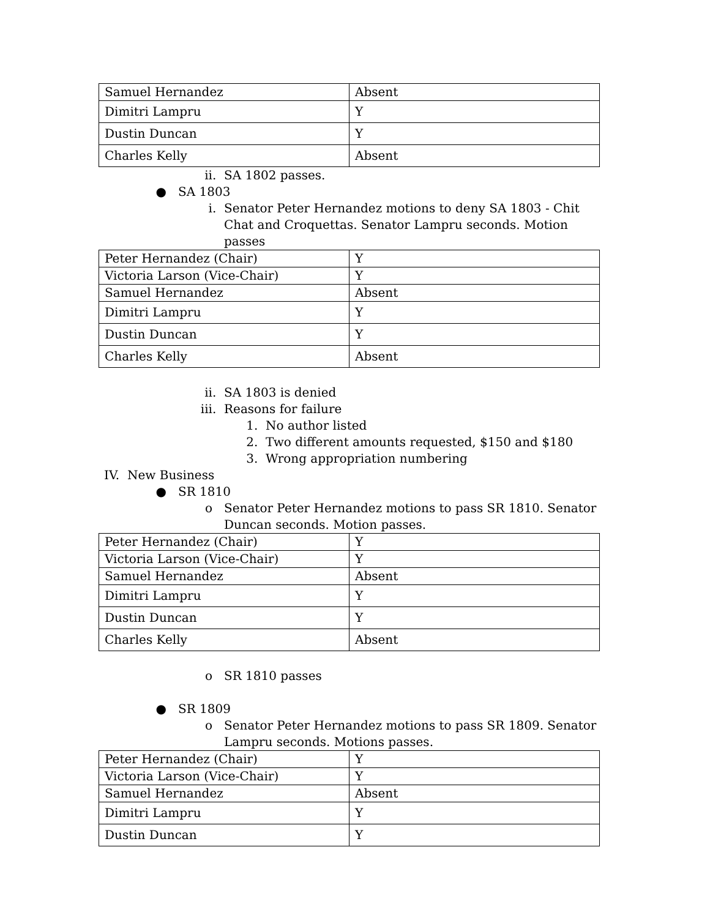| Samuel Hernandez | Absent |
| Dimitri Lampru | Y |
| Dustin Duncan | Y |
| Charles Kelly | Absent |
ii. SA 1802 passes.
● SA 1803
i. Senator Peter Hernandez motions to deny SA 1803 - Chit Chat and Croquettas. Senator Lampru seconds. Motion passes
| Peter Hernandez (Chair) | Y |
| Victoria Larson (Vice-Chair) | Y |
| Samuel Hernandez | Absent |
| Dimitri Lampru | Y |
| Dustin Duncan | Y |
| Charles Kelly | Absent |
ii. SA 1803 is denied
iii. Reasons for failure
1. No author listed
2. Two different amounts requested, $150 and $180
3. Wrong appropriation numbering
IV. New Business
● SR 1810
o Senator Peter Hernandez motions to pass SR 1810. Senator Duncan seconds. Motion passes.
| Peter Hernandez (Chair) | Y |
| Victoria Larson (Vice-Chair) | Y |
| Samuel Hernandez | Absent |
| Dimitri Lampru | Y |
| Dustin Duncan | Y |
| Charles Kelly | Absent |
o SR 1810 passes
● SR 1809
o Senator Peter Hernandez motions to pass SR 1809. Senator Lampru seconds. Motions passes.
| Peter Hernandez (Chair) | Y |
| Victoria Larson (Vice-Chair) | Y |
| Samuel Hernandez | Absent |
| Dimitri Lampru | Y |
| Dustin Duncan | Y |